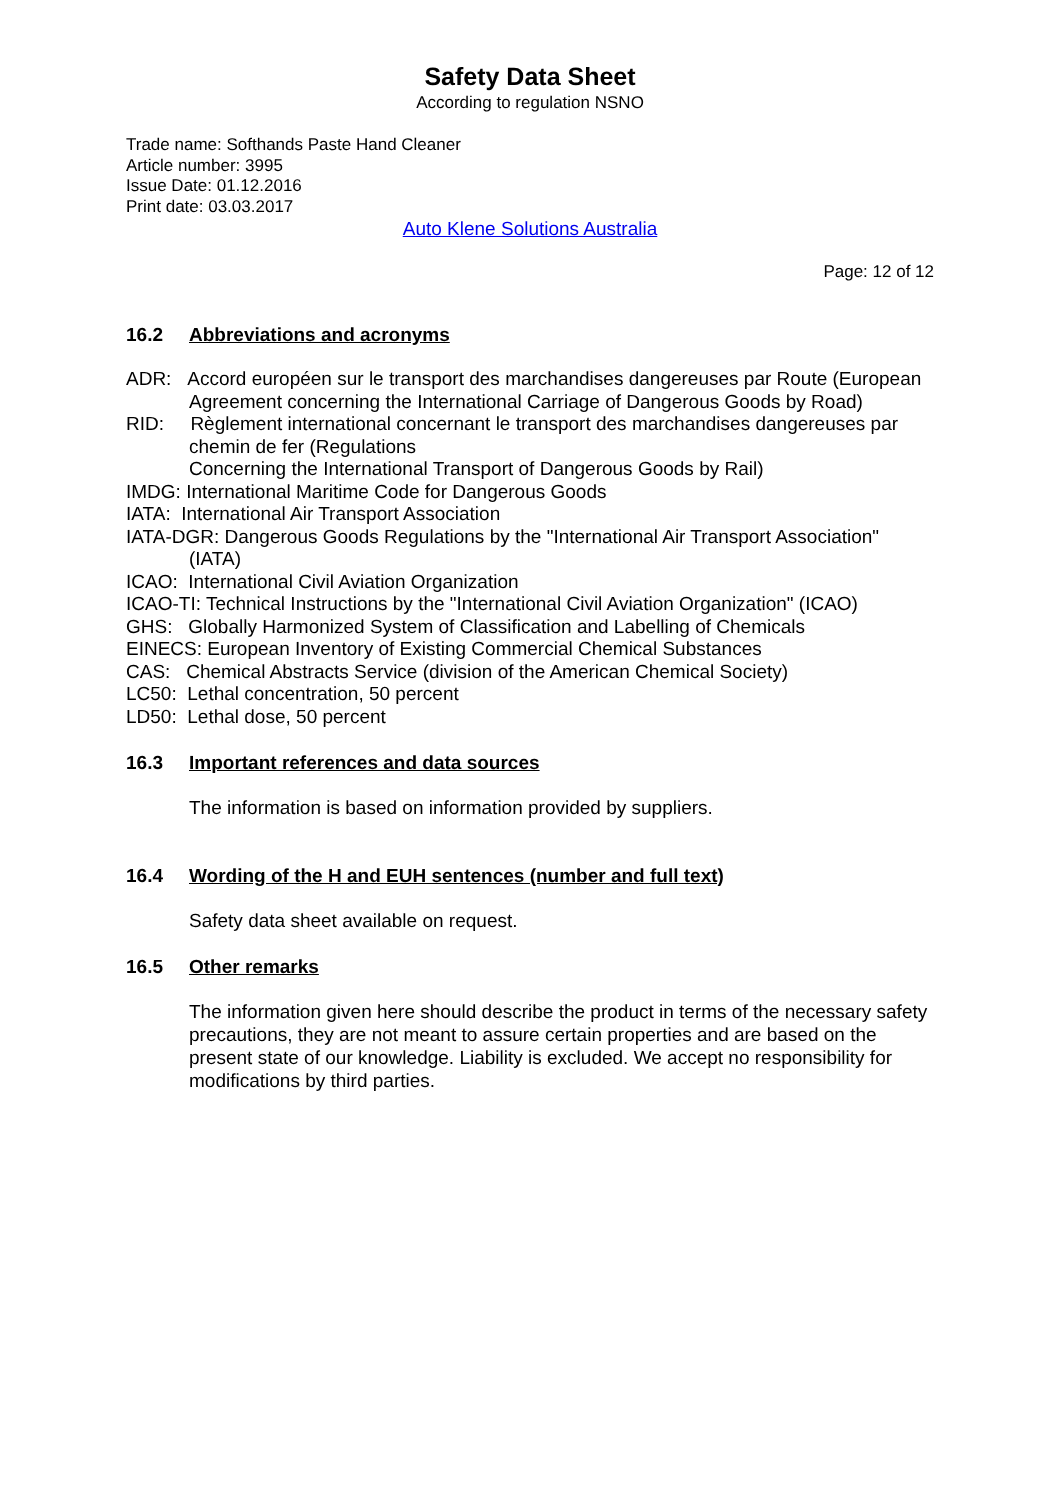Safety Data Sheet
According to regulation NSNO
Trade name: Softhands Paste Hand Cleaner
Article number: 3995
Issue Date: 01.12.2016
Print date: 03.03.2017
Auto Klene Solutions Australia
Page: 12 of 12
16.2 Abbreviations and acronyms
ADR: Accord européen sur le transport des marchandises dangereuses par Route (European Agreement concerning the International Carriage of Dangerous Goods by Road)
RID: Règlement international concernant le transport des marchandises dangereuses par chemin de fer (Regulations
Concerning the International Transport of Dangerous Goods by Rail)
IMDG: International Maritime Code for Dangerous Goods
IATA: International Air Transport Association
IATA-DGR: Dangerous Goods Regulations by the "International Air Transport Association" (IATA)
ICAO: International Civil Aviation Organization
ICAO-TI: Technical Instructions by the "International Civil Aviation Organization" (ICAO)
GHS: Globally Harmonized System of Classification and Labelling of Chemicals
EINECS: European Inventory of Existing Commercial Chemical Substances
CAS: Chemical Abstracts Service (division of the American Chemical Society)
LC50: Lethal concentration, 50 percent
LD50: Lethal dose, 50 percent
16.3 Important references and data sources
The information is based on information provided by suppliers.
16.4 Wording of the H and EUH sentences (number and full text)
Safety data sheet available on request.
16.5 Other remarks
The information given here should describe the product in terms of the necessary safety precautions, they are not meant to assure certain properties and are based on the present state of our knowledge. Liability is excluded. We accept no responsibility for modifications by third parties.